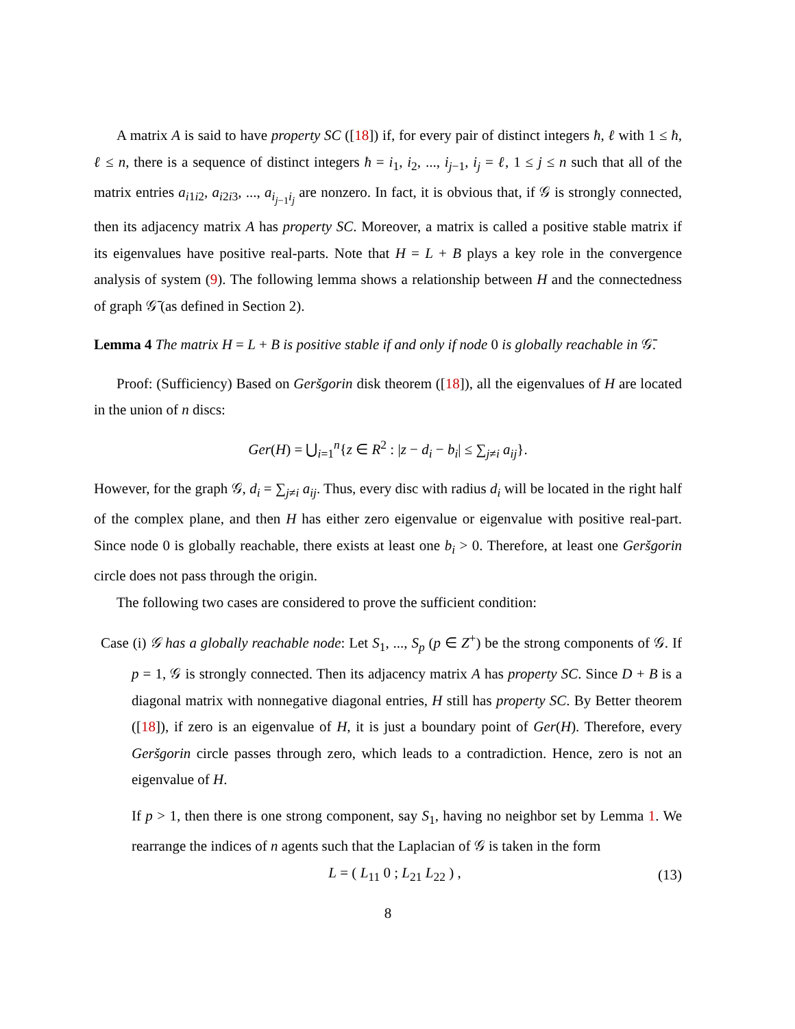A matrix A is said to have property SC ([18]) if, for every pair of distinct integers ħ, ℓ with 1 ≤ ħ, ℓ ≤ n, there is a sequence of distinct integers ħ = i<sub>1</sub>, i<sub>2</sub>, ..., i<sub>j−1</sub>, i<sub>j</sub> = ℓ, 1 ≤ j ≤ n such that all of the matrix entries a<sub>i1i2</sub>, a<sub>i2i3</sub>, ..., a<sub>i<sub>j−1</sub>i<sub>j</sub></sub> are nonzero. In fact, it is obvious that, if 𝒢 is strongly connected, then its adjacency matrix A has property SC. Moreover, a matrix is called a positive stable matrix if its eigenvalues have positive real-parts. Note that H = L + B plays a key role in the convergence analysis of system (9). The following lemma shows a relationship between H and the connectedness of graph 𝒢̄ (as defined in Section 2).
Lemma 4 The matrix H = L + B is positive stable if and only if node 0 is globally reachable in 𝒢̄.
Proof: (Sufficiency) Based on Geršgorin disk theorem ([18]), all the eigenvalues of H are located in the union of n discs:
Ger(H) = ⋃<sub>i=1</sub><sup>n</sup>{z ∈ R<sup>2</sup> : |z − d<sub>i</sub> − b<sub>i</sub>| ≤ ∑<sub>j≠i</sub> a<sub>ij</sub>}.
However, for the graph 𝒢, d<sub>i</sub> = ∑<sub>j≠i</sub> a<sub>ij</sub>. Thus, every disc with radius d<sub>i</sub> will be located in the right half of the complex plane, and then H has either zero eigenvalue or eigenvalue with positive real-part. Since node 0 is globally reachable, there exists at least one b<sub>i</sub> > 0. Therefore, at least one Geršgorin circle does not pass through the origin.
The following two cases are considered to prove the sufficient condition:
Case (i) 𝒢 has a globally reachable node: Let S<sub>1</sub>, ..., S<sub>p</sub> (p ∈ Z<sup>+</sup>) be the strong components of 𝒢. If p = 1, 𝒢 is strongly connected. Then its adjacency matrix A has property SC. Since D + B is a diagonal matrix with nonnegative diagonal entries, H still has property SC. By Better theorem ([18]), if zero is an eigenvalue of H, it is just a boundary point of Ger(H). Therefore, every Geršgorin circle passes through zero, which leads to a contradiction. Hence, zero is not an eigenvalue of H.
If p > 1, then there is one strong component, say S<sub>1</sub>, having no neighbor set by Lemma 1. We rearrange the indices of n agents such that the Laplacian of 𝒢 is taken in the form
L = ( L<sub>11</sub> 0 ; L<sub>21</sub> L<sub>22</sub> ) , (13)
8